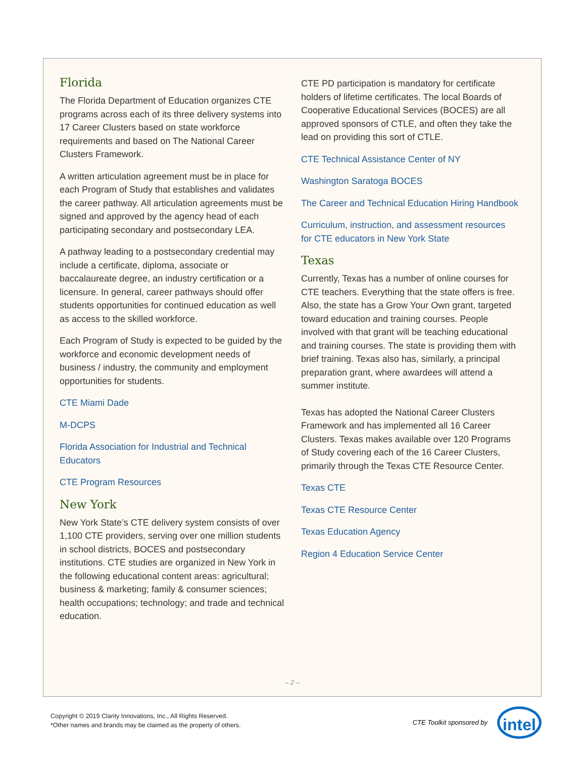Florida
The Florida Department of Education organizes CTE programs across each of its three delivery systems into 17 Career Clusters based on state workforce requirements and based on The National Career Clusters Framework.
A written articulation agreement must be in place for each Program of Study that establishes and validates the career pathway. All articulation agreements must be signed and approved by the agency head of each participating secondary and postsecondary LEA.
A pathway leading to a postsecondary credential may include a certificate, diploma, associate or baccalaureate degree, an industry certification or a licensure. In general, career pathways should offer students opportunities for continued education as well as access to the skilled workforce.
Each Program of Study is expected to be guided by the workforce and economic development needs of business / industry, the community and employment opportunities for students.
CTE Miami Dade
M-DCPS
Florida Association for Industrial and Technical Educators
CTE Program Resources
New York
New York State’s CTE delivery system consists of over 1,100 CTE providers, serving over one million students in school districts, BOCES and postsecondary institutions. CTE studies are organized in New York in the following educational content areas: agricultural; business & marketing; family & consumer sciences; health occupations; technology; and trade and technical education.
CTE PD participation is mandatory for certificate holders of lifetime certificates. The local Boards of Cooperative Educational Services (BOCES) are all approved sponsors of CTLE, and often they take the lead on providing this sort of CTLE.
CTE Technical Assistance Center of NY
Washington Saratoga BOCES
The Career and Technical Education Hiring Handbook
Curriculum, instruction, and assessment resources for CTE educators in New York State
Texas
Currently, Texas has a number of online courses for CTE teachers. Everything that the state offers is free. Also, the state has a Grow Your Own grant, targeted toward education and training courses. People involved with that grant will be teaching educational and training courses. The state is providing them with brief training. Texas also has, similarly, a principal preparation grant, where awardees will attend a summer institute.
Texas has adopted the National Career Clusters Framework and has implemented all 16 Career Clusters. Texas makes available over 120 Programs of Study covering each of the 16 Career Clusters, primarily through the Texas CTE Resource Center.
Texas CTE
Texas CTE Resource Center
Texas Education Agency
Region 4 Education Service Center
– 2 –
Copyright © 2019 Clarity Innovations, Inc., All Rights Reserved.
*Other names and brands may be claimed as the property of others.
CTE Toolkit sponsored by
intel